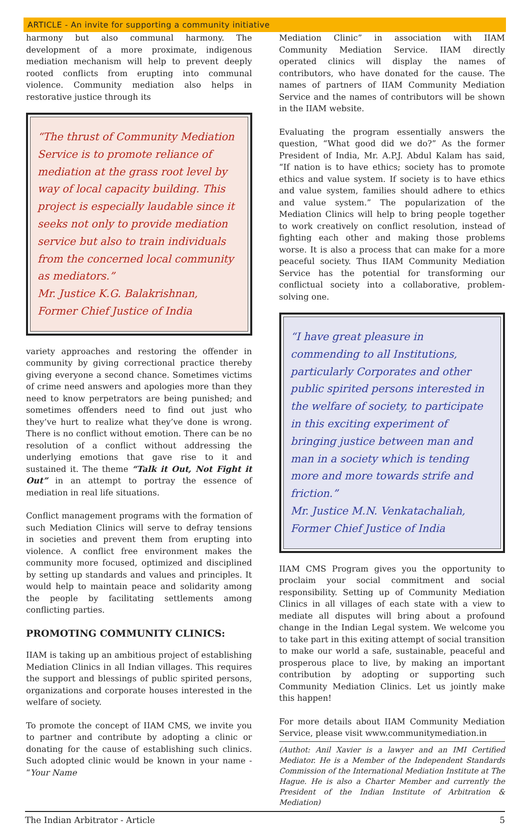ARTICLE - An invite for supporting a community initiative
harmony but also communal harmony. The development of a more proximate, indigenous mediation mechanism will help to prevent deeply rooted conflicts from erupting into communal violence. Community mediation also helps in restorative justice through its
“The thrust of Community Mediation Service is to promote reliance of mediation at the grass root level by way of local capacity building. This project is especially laudable since it seeks not only to provide mediation service but also to train individuals from the concerned local community as mediators.”
Mr. Justice K.G. Balakrishnan,
Former Chief Justice of India
variety approaches and restoring the offender in community by giving correctional practice thereby giving everyone a second chance. Sometimes victims of crime need answers and apologies more than they need to know perpetrators are being punished; and sometimes offenders need to find out just who they’ve hurt to realize what they’ve done is wrong. There is no conflict without emotion. There can be no resolution of a conflict without addressing the underlying emotions that gave rise to it and sustained it. The theme “Talk it Out, Not Fight it Out” in an attempt to portray the essence of mediation in real life situations.
Conflict management programs with the formation of such Mediation Clinics will serve to defray tensions in societies and prevent them from erupting into violence. A conflict free environment makes the community more focused, optimized and disciplined by setting up standards and values and principles. It would help to maintain peace and solidarity among the people by facilitating settlements among conflicting parties.
PROMOTING COMMUNITY CLINICS:
IIAM is taking up an ambitious project of establishing Mediation Clinics in all Indian villages. This requires the support and blessings of public spirited persons, organizations and corporate houses interested in the welfare of society.
To promote the concept of IIAM CMS, we invite you to partner and contribute by adopting a clinic or donating for the cause of establishing such clinics. Such adopted clinic would be known in your name - “Your Name
Mediation Clinic” in association with IIAM Community Mediation Service. IIAM directly operated clinics will display the names of contributors, who have donated for the cause. The names of partners of IIAM Community Mediation Service and the names of contributors will be shown in the IIAM website.
Evaluating the program essentially answers the question, “What good did we do?” As the former President of India, Mr. A.P.J. Abdul Kalam has said, “If nation is to have ethics; society has to promote ethics and value system. If society is to have ethics and value system, families should adhere to ethics and value system.” The popularization of the Mediation Clinics will help to bring people together to work creatively on conflict resolution, instead of fighting each other and making those problems worse. It is also a process that can make for a more peaceful society. Thus IIAM Community Mediation Service has the potential for transforming our conflictual society into a collaborative, problem-solving one.
“I have great pleasure in commending to all Institutions, particularly Corporates and other public spirited persons interested in the welfare of society, to participate in this exciting experiment of bringing justice between man and man in a society which is tending more and more towards strife and friction.”
Mr. Justice M.N. Venkatachaliah,
Former Chief Justice of India
IIAM CMS Program gives you the opportunity to proclaim your social commitment and social responsibility. Setting up of Community Mediation Clinics in all villages of each state with a view to mediate all disputes will bring about a profound change in the Indian Legal system. We welcome you to take part in this exiting attempt of social transition to make our world a safe, sustainable, peaceful and prosperous place to live, by making an important contribution by adopting or supporting such Community Mediation Clinics. Let us jointly make this happen!
For more details about IIAM Community Mediation Service, please visit www.communitymediation.in
(Authot: Anil Xavier is a lawyer and an IMI Certified Mediator. He is a Member of the Independent Standards Commission of the International Mediation Institute at The Hague. He is also a Charter Member and currently the President of the Indian Institute of Arbitration & Mediation)
The Indian Arbitrator - Article 5